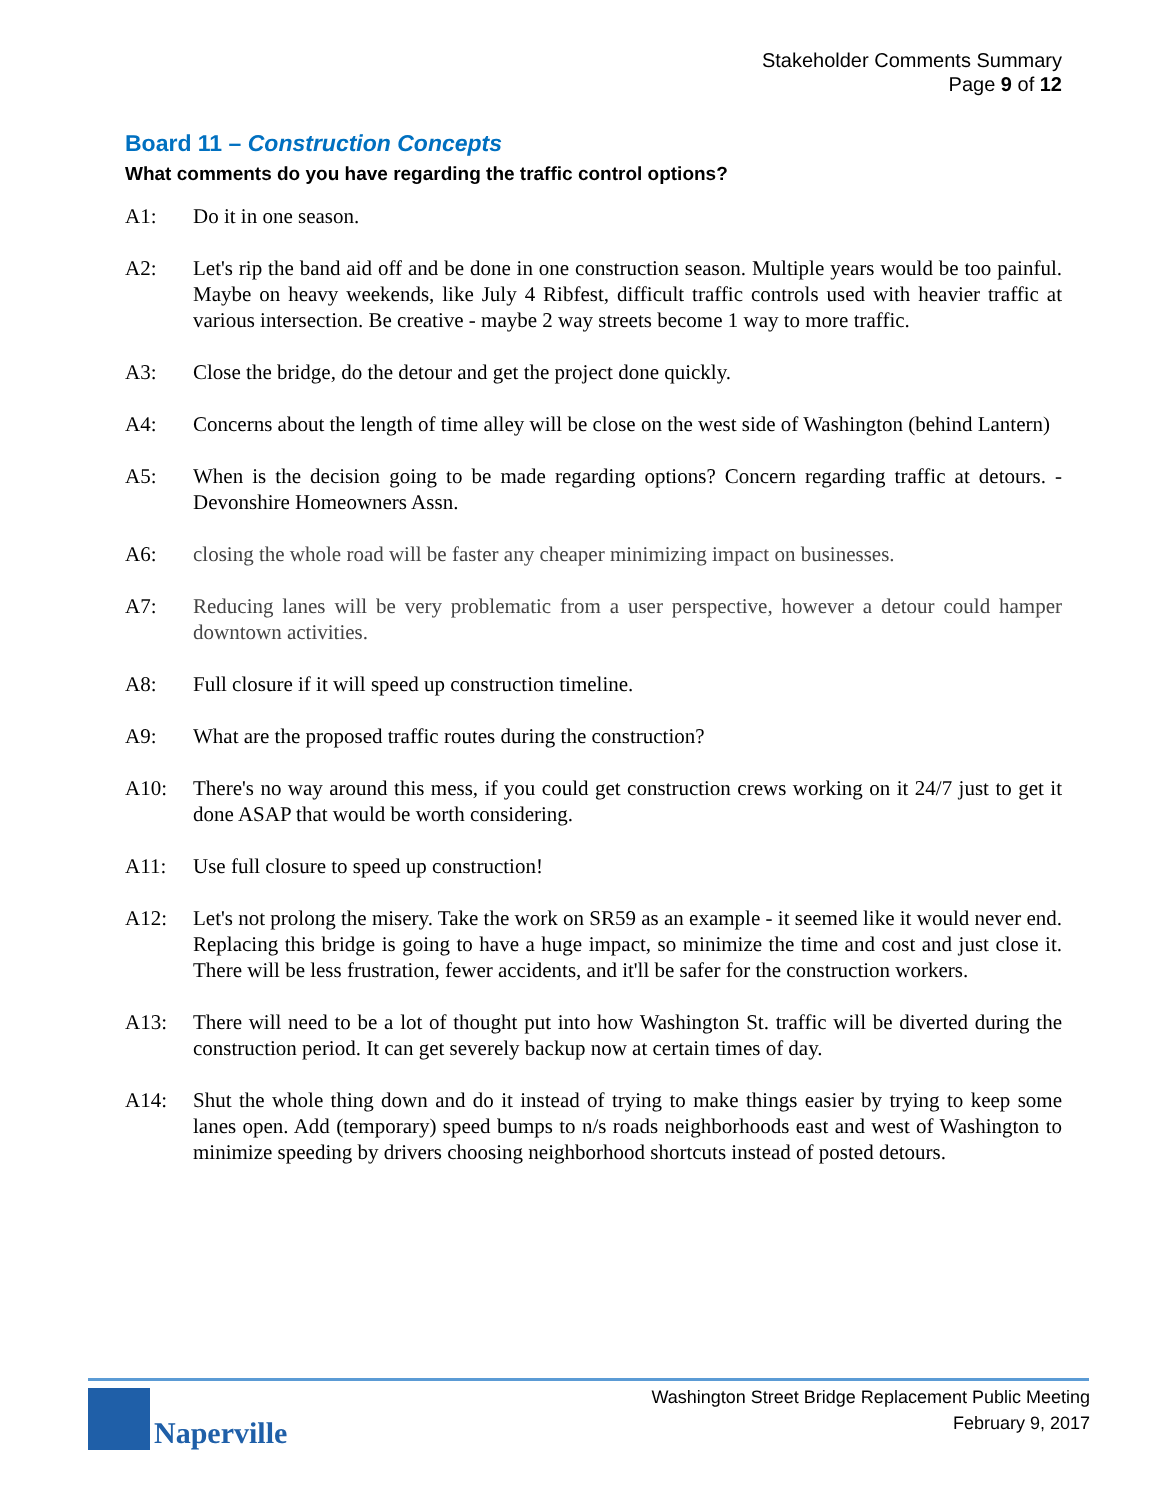Stakeholder Comments Summary
Page 9 of 12
Board 11 – Construction Concepts
What comments do you have regarding the traffic control options?
A1: Do it in one season.
A2: Let's rip the band aid off and be done in one construction season. Multiple years would be too painful. Maybe on heavy weekends, like July 4 Ribfest, difficult traffic controls used with heavier traffic at various intersection. Be creative - maybe 2 way streets become 1 way to more traffic.
A3: Close the bridge, do the detour and get the project done quickly.
A4: Concerns about the length of time alley will be close on the west side of Washington (behind Lantern)
A5: When is the decision going to be made regarding options? Concern regarding traffic at detours. - Devonshire Homeowners Assn.
A6: closing the whole road will be faster any cheaper minimizing impact on businesses.
A7: Reducing lanes will be very problematic from a user perspective, however a detour could hamper downtown activities.
A8: Full closure if it will speed up construction timeline.
A9: What are the proposed traffic routes during the construction?
A10: There's no way around this mess, if you could get construction crews working on it 24/7 just to get it done ASAP that would be worth considering.
A11: Use full closure to speed up construction!
A12: Let's not prolong the misery. Take the work on SR59 as an example - it seemed like it would never end. Replacing this bridge is going to have a huge impact, so minimize the time and cost and just close it. There will be less frustration, fewer accidents, and it'll be safer for the construction workers.
A13: There will need to be a lot of thought put into how Washington St. traffic will be diverted during the construction period. It can get severely backup now at certain times of day.
A14: Shut the whole thing down and do it instead of trying to make things easier by trying to keep some lanes open. Add (temporary) speed bumps to n/s roads neighborhoods east and west of Washington to minimize speeding by drivers choosing neighborhood shortcuts instead of posted detours.
Naperville
Washington Street Bridge Replacement Public Meeting
February 9, 2017